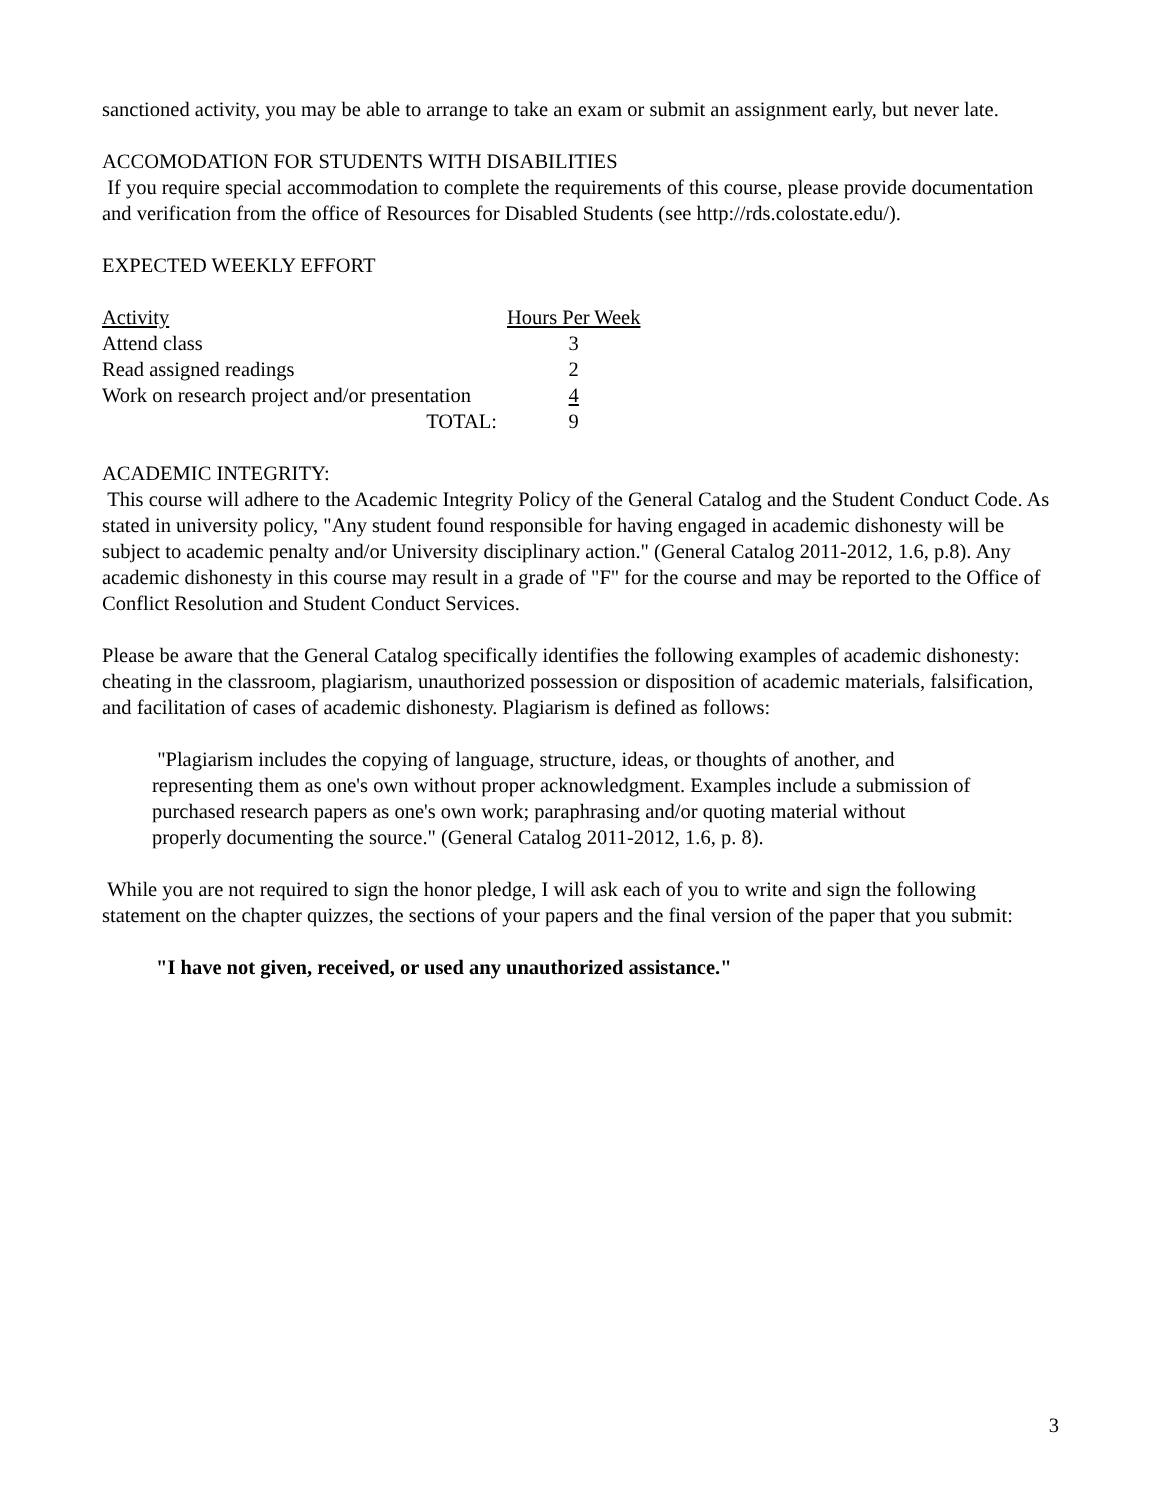sanctioned activity, you may be able to arrange to take an exam or submit an assignment early, but never late.
ACCOMODATION FOR STUDENTS WITH DISABILITIES
If you require special accommodation to complete the requirements of this course, please provide documentation and verification from the office of Resources for Disabled Students (see http://rds.colostate.edu/).
EXPECTED WEEKLY EFFORT
| Activity | Hours Per Week |
| --- | --- |
| Attend class | 3 |
| Read assigned readings | 2 |
| Work on research project and/or presentation | 4 |
| TOTAL: | 9 |
ACADEMIC INTEGRITY:
This course will adhere to the Academic Integrity Policy of the General Catalog and the Student Conduct Code. As stated in university policy, "Any student found responsible for having engaged in academic dishonesty will be subject to academic penalty and/or University disciplinary action." (General Catalog 2011-2012, 1.6, p.8). Any academic dishonesty in this course may result in a grade of "F" for the course and may be reported to the Office of Conflict Resolution and Student Conduct Services.
Please be aware that the General Catalog specifically identifies the following examples of academic dishonesty: cheating in the classroom, plagiarism, unauthorized possession or disposition of academic materials, falsification, and facilitation of cases of academic dishonesty. Plagiarism is defined as follows:
"Plagiarism includes the copying of language, structure, ideas, or thoughts of another, and representing them as one's own without proper acknowledgment. Examples include a submission of purchased research papers as one's own work; paraphrasing and/or quoting material without properly documenting the source." (General Catalog 2011-2012, 1.6, p. 8).
While you are not required to sign the honor pledge, I will ask each of you to write and sign the following statement on the chapter quizzes, the sections of your papers and the final version of the paper that you submit:
"I have not given, received, or used any unauthorized assistance."
3